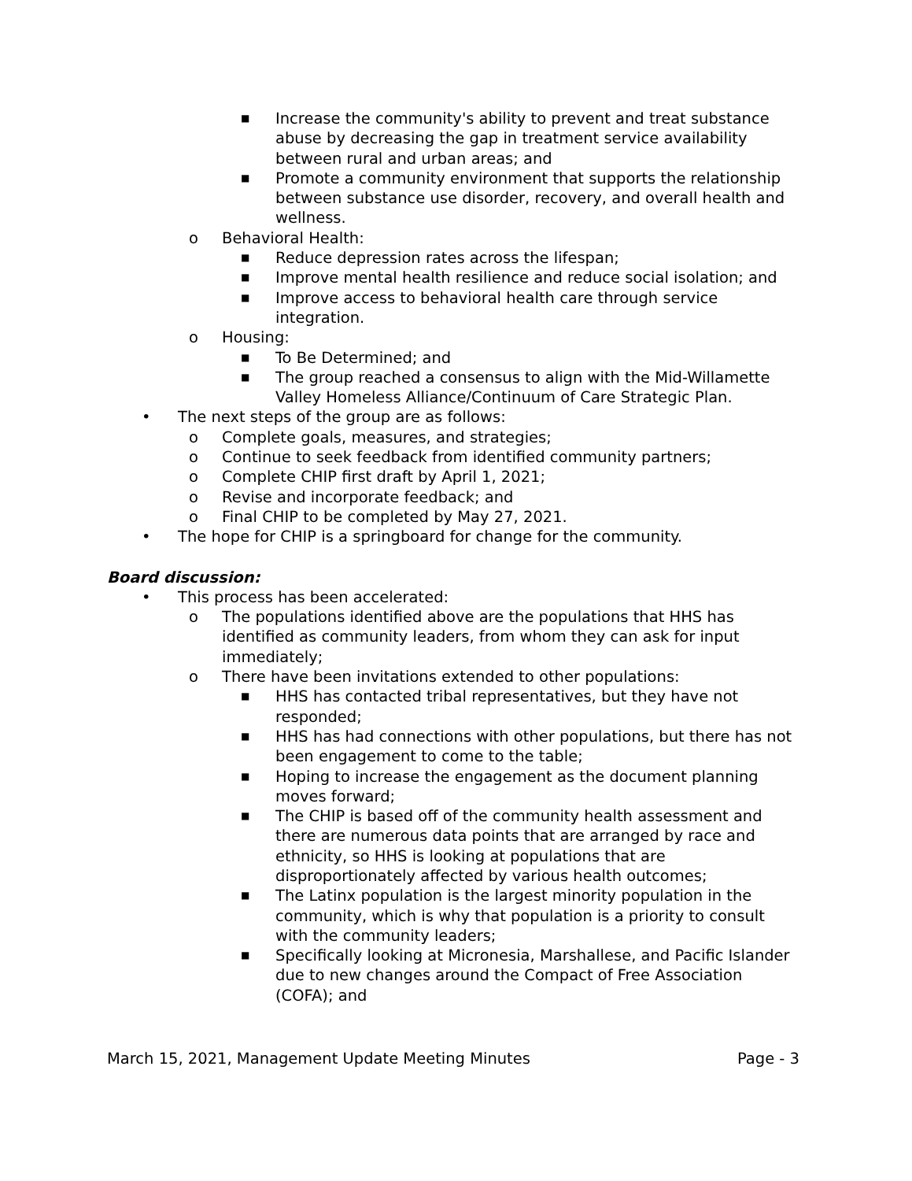■ Increase the community's ability to prevent and treat substance abuse by decreasing the gap in treatment service availability between rural and urban areas; and
■ Promote a community environment that supports the relationship between substance use disorder, recovery, and overall health and wellness.
o Behavioral Health:
■ Reduce depression rates across the lifespan;
■ Improve mental health resilience and reduce social isolation; and
■ Improve access to behavioral health care through service integration.
o Housing:
■ To Be Determined; and
■ The group reached a consensus to align with the Mid-Willamette Valley Homeless Alliance/Continuum of Care Strategic Plan.
• The next steps of the group are as follows:
o Complete goals, measures, and strategies;
o Continue to seek feedback from identified community partners;
o Complete CHIP first draft by April 1, 2021;
o Revise and incorporate feedback; and
o Final CHIP to be completed by May 27, 2021.
• The hope for CHIP is a springboard for change for the community.
Board discussion:
• This process has been accelerated:
o The populations identified above are the populations that HHS has identified as community leaders, from whom they can ask for input immediately;
o There have been invitations extended to other populations:
■ HHS has contacted tribal representatives, but they have not responded;
■ HHS has had connections with other populations, but there has not been engagement to come to the table;
■ Hoping to increase the engagement as the document planning moves forward;
■ The CHIP is based off of the community health assessment and there are numerous data points that are arranged by race and ethnicity, so HHS is looking at populations that are disproportionately affected by various health outcomes;
■ The Latinx population is the largest minority population in the community, which is why that population is a priority to consult with the community leaders;
■ Specifically looking at Micronesia, Marshallese, and Pacific Islander due to new changes around the Compact of Free Association (COFA); and
March 15, 2021, Management Update Meeting Minutes Page - 3